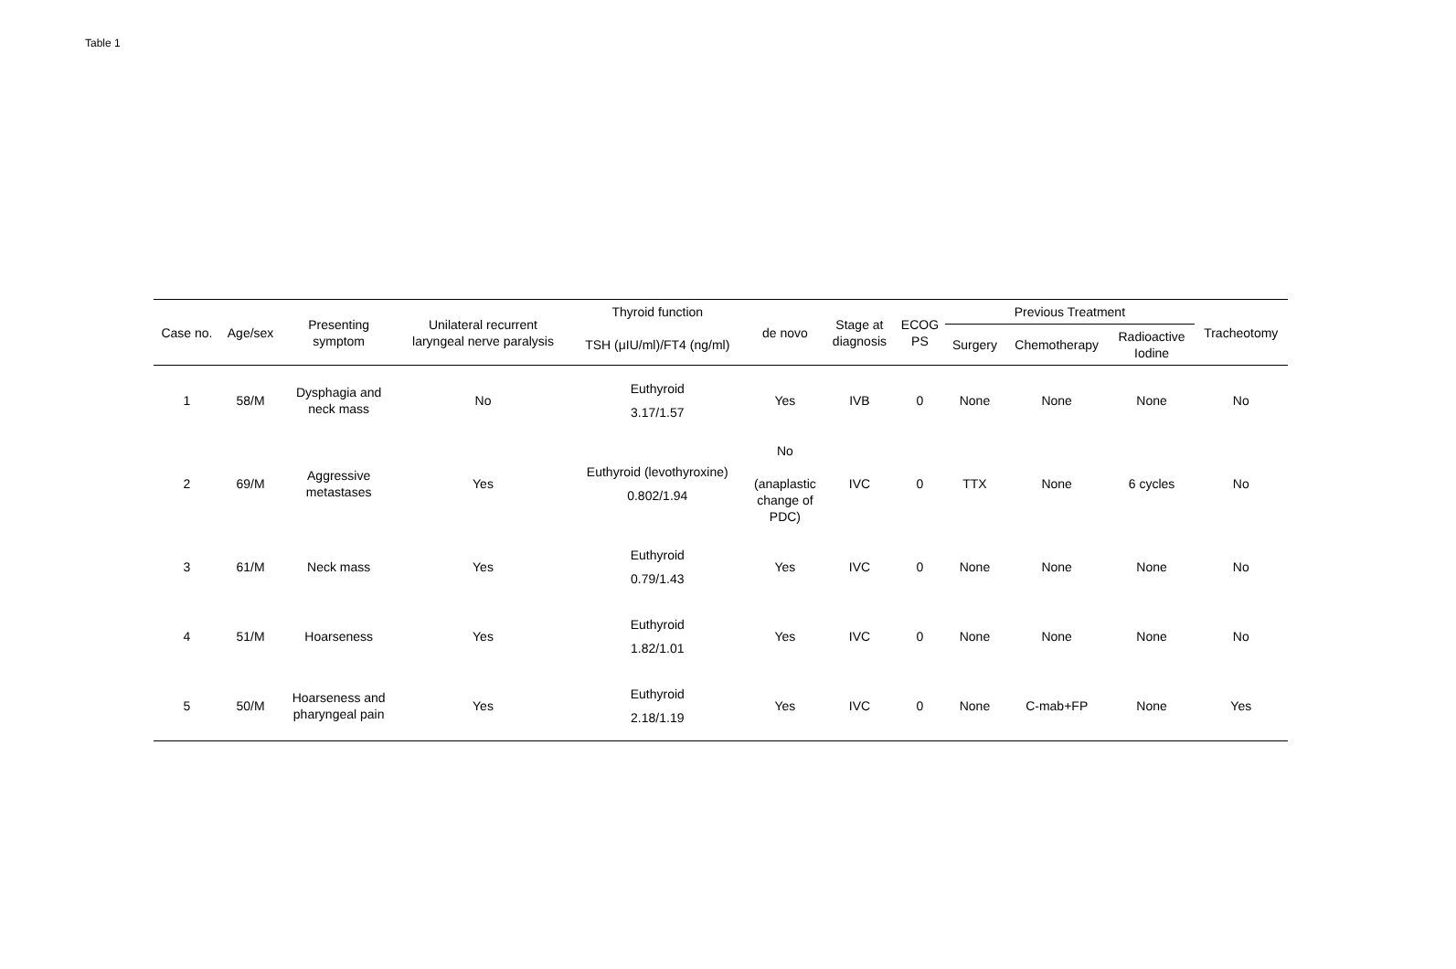Table 1
| Case no. | Age/sex | Presenting symptom | Unilateral recurrent laryngeal nerve paralysis | Thyroid function | de novo | Stage at diagnosis | ECOG PS | Previous Treatment | | | Tracheotomy |
| --- | --- | --- | --- | --- | --- | --- | --- | --- | --- | --- | --- |
| | | | | TSH (μIU/ml)/FT4 (ng/ml) | | | | Surgery | Chemotherapy | Radioactive Iodine | |
| 1 | 58/M | Dysphagia and neck mass | No | Euthyroid 3.17/1.57 | Yes | IVB | 0 | None | None | None | No |
| 2 | 69/M | Aggressive metastases | Yes | Euthyroid (levothyroxine) 0.802/1.94 | No (anaplastic change of PDC) | IVC | 0 | TTX | None | 6 cycles | No |
| 3 | 61/M | Neck mass | Yes | Euthyroid 0.79/1.43 | Yes | IVC | 0 | None | None | None | No |
| 4 | 51/M | Hoarseness | Yes | Euthyroid 1.82/1.01 | Yes | IVC | 0 | None | None | None | No |
| 5 | 50/M | Hoarseness and pharyngeal pain | Yes | Euthyroid 2.18/1.19 | Yes | IVC | 0 | None | C-mab+FP | None | Yes |